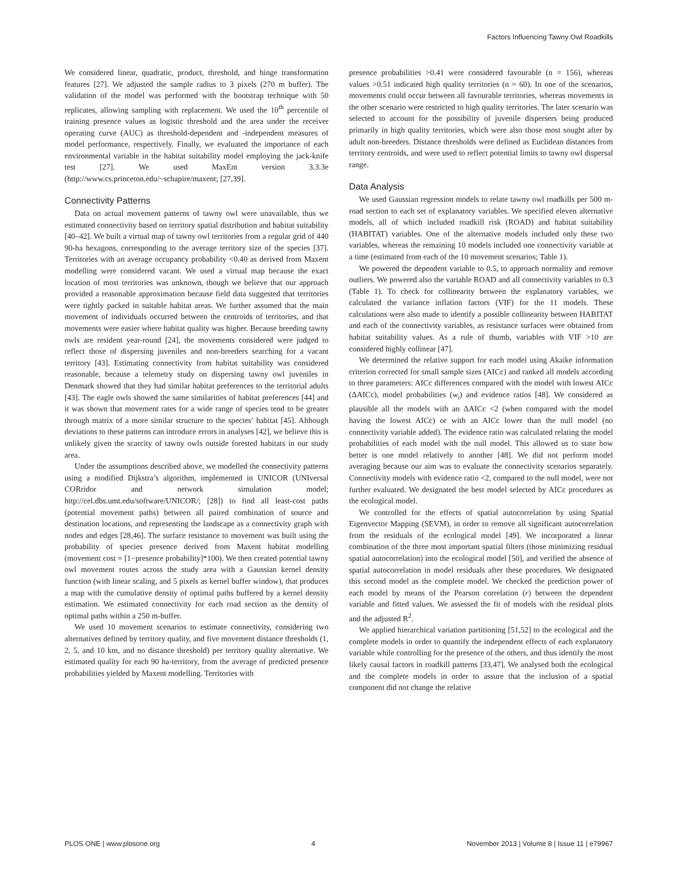Factors Influencing Tawny Owl Roadkills
We considered linear, quadratic, product, threshold, and hinge transformation features [27]. We adjusted the sample radius to 3 pixels (270 m buffer). The validation of the model was performed with the bootstrap technique with 50 replicates, allowing sampling with replacement. We used the 10<sup>th</sup> percentile of training presence values as logistic threshold and the area under the receiver operating curve (AUC) as threshold-dependent and -independent measures of model performance, respectively. Finally, we evaluated the importance of each environmental variable in the habitat suitability model employing the jack-knife test [27]. We used MaxEnt version 3.3.3e (http://www.cs.princeton.edu/~schapire/maxent; [27,39].
Connectivity Patterns
Data on actual movement patterns of tawny owl were unavailable, thus we estimated connectivity based on territory spatial distribution and habitat suitability [40–42]. We built a virtual map of tawny owl territories from a regular grid of 440 90-ha hexagons, corresponding to the average territory size of the species [37]. Territories with an average occupancy probability <0.40 as derived from Maxent modelling were considered vacant. We used a virtual map because the exact location of most territories was unknown, though we believe that our approach provided a reasonable approximation because field data suggested that territories were tightly packed in suitable habitat areas. We further assumed that the main movement of individuals occurred between the centroids of territories, and that movements were easier where habitat quality was higher. Because breeding tawny owls are resident year-round [24], the movements considered were judged to reflect those of dispersing juveniles and non-breeders searching for a vacant territory [43]. Estimating connectivity from habitat suitability was considered reasonable, because a telemetry study on dispersing tawny owl juveniles in Denmark showed that they had similar habitat preferences to the territorial adults [43]. The eagle owls showed the same similarities of habitat preferences [44] and it was shown that movement rates for a wide range of species tend to be greater through matrix of a more similar structure to the species’ habitat [45]. Although deviations to these patterns can introduce errors in analyses [42], we believe this is unlikely given the scarcity of tawny owls outside forested habitats in our study area.
Under the assumptions described above, we modelled the connectivity patterns using a modified Dijkstra’s algorithm, implemented in UNICOR (UNIversal CORridor and network simulation model; http://cel.dbs.umt.edu/software/UNICOR/; [28]) to find all least-cost paths (potential movement paths) between all paired combination of source and destination locations, and representing the landscape as a connectivity graph with nodes and edges [28,46]. The surface resistance to movement was built using the probability of species presence derived from Maxent habitat modelling (movement cost = [1−presence probability]*100). We then created potential tawny owl movement routes across the study area with a Gaussian kernel density function (with linear scaling, and 5 pixels as kernel buffer window), that produces a map with the cumulative density of optimal paths buffered by a kernel density estimation. We estimated connectivity for each road section as the density of optimal paths within a 250 m-buffer.
We used 10 movement scenarios to estimate connectivity, considering two alternatives defined by territory quality, and five movement distance thresholds (1, 2, 5, and 10 km, and no distance threshold) per territory quality alternative. We estimated quality for each 90 ha-territory, from the average of predicted presence probabilities yielded by Maxent modelling. Territories with
presence probabilities >0.41 were considered favourable (n = 156), whereas values >0.51 indicated high quality territories (n = 60). In one of the scenarios, movements could occur between all favourable territories, whereas movements in the other scenario were restricted to high quality territories. The later scenario was selected to account for the possibility of juvenile dispersers being produced primarily in high quality territories, which were also those most sought after by adult non-breeders. Distance thresholds were defined as Euclidean distances from territory centroids, and were used to reflect potential limits to tawny owl dispersal range.
Data Analysis
We used Gaussian regression models to relate tawny owl roadkills per 500 m-road section to each set of explanatory variables. We specified eleven alternative models, all of which included roadkill risk (ROAD) and habitat suitability (HABITAT) variables. One of the alternative models included only these two variables, whereas the remaining 10 models included one connectivity variable at a time (estimated from each of the 10 movement scenarios; Table 1).
We powered the dependent variable to 0.5, to approach normality and remove outliers. We powered also the variable ROAD and all connectivity variables to 0.3 (Table 1). To check for collinearity between the explanatory variables, we calculated the variance inflation factors (VIF) for the 11 models. These calculations were also made to identify a possible collinearity between HABITAT and each of the connectivity variables, as resistance surfaces were obtained from habitat suitability values. As a rule of thumb, variables with VIF >10 are considered highly collinear [47].
We determined the relative support for each model using Akaike information criterion corrected for small sample sizes (AICc) and ranked all models according to three parameters: AICc differences compared with the model with lowest AICc (ΔAICc), model probabilities (w<sub>i</sub>) and evidence ratios [48]. We considered as plausible all the models with an ΔAICc <2 (when compared with the model having the lowest AICc) or with an AICc lower than the null model (no connectivity variable added). The evidence ratio was calculated relating the model probabilities of each model with the null model. This allowed us to state how better is one model relatively to another [48]. We did not perform model averaging because our aim was to evaluate the connectivity scenarios separately. Connectivity models with evidence ratio <2, compared to the null model, were not further evaluated. We designated the best model selected by AICc procedures as the ecological model.
We controlled for the effects of spatial autocorrelation by using Spatial Eigenvector Mapping (SEVM), in order to remove all significant autocorrelation from the residuals of the ecological model [49]. We incorporated a linear combination of the three most important spatial filters (those minimizing residual spatial autocorrelation) into the ecological model [50], and verified the absence of spatial autocorrelation in model residuals after these procedures. We designated this second model as the complete model. We checked the prediction power of each model by means of the Pearson correlation (r) between the dependent variable and fitted values. We assessed the fit of models with the residual plots and the adjusted R<sup>2</sup>.
We applied hierarchical variation partitioning [51,52] to the ecological and the complete models in order to quantify the independent effects of each explanatory variable while controlling for the presence of the others, and thus identify the most likely causal factors in roadkill patterns [33,47]. We analysed both the ecological and the complete models in order to assure that the inclusion of a spatial component did not change the relative
PLOS ONE | www.plosone.org 4 November 2013 | Volume 8 | Issue 11 | e79967